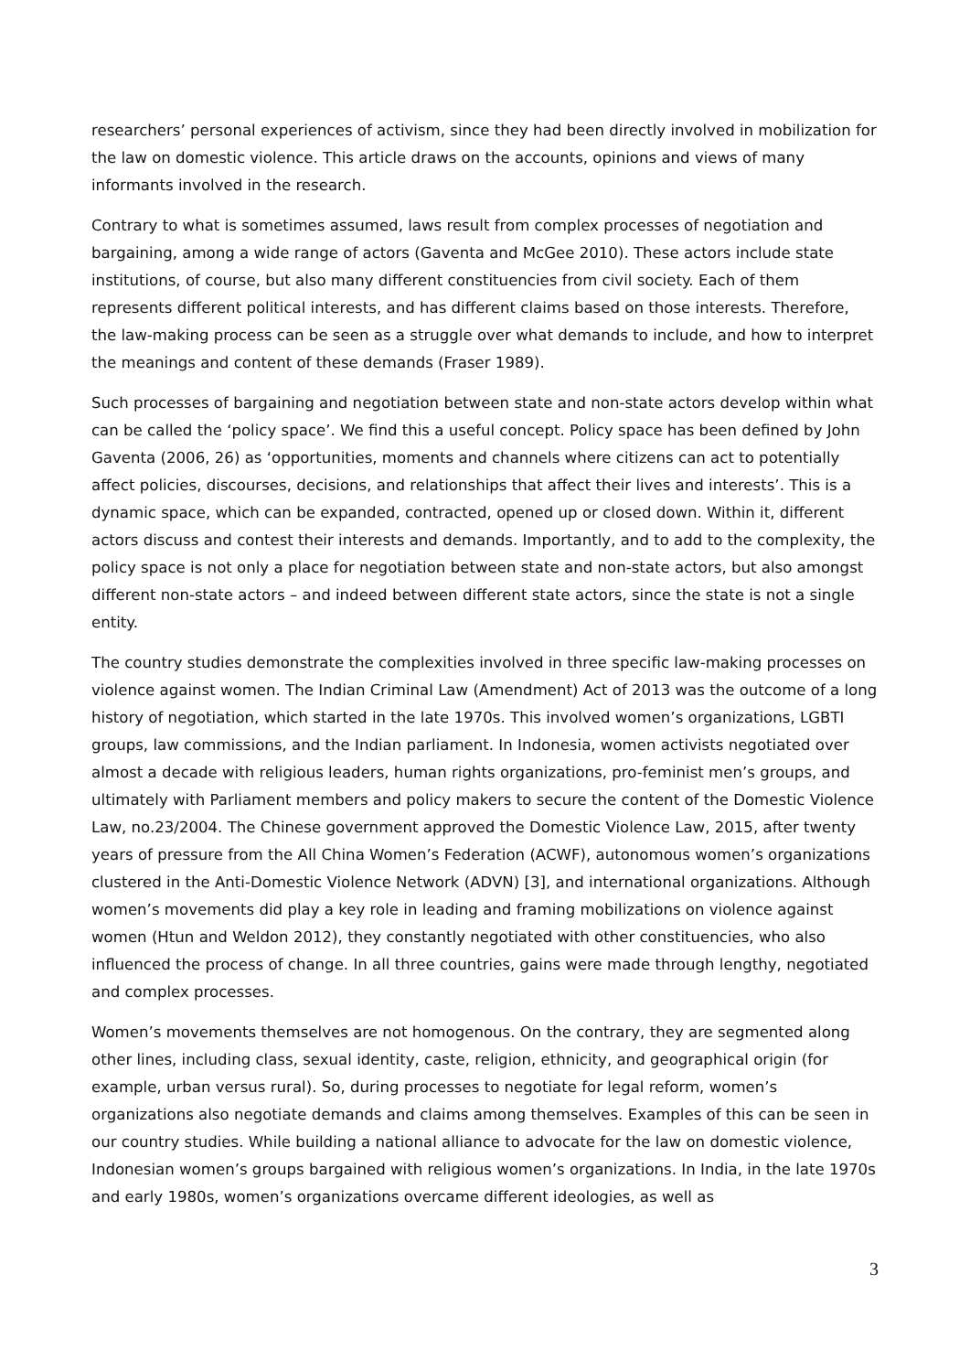researchers’ personal experiences of activism, since they had been directly involved in mobilization for the law on domestic violence. This article draws on the accounts, opinions and views of many informants involved in the research.
Contrary to what is sometimes assumed, laws result from complex processes of negotiation and bargaining, among a wide range of actors (Gaventa and McGee 2010). These actors include state institutions, of course, but also many different constituencies from civil society. Each of them represents different political interests, and has different claims based on those interests. Therefore, the law-making process can be seen as a struggle over what demands to include, and how to interpret the meanings and content of these demands (Fraser 1989).
Such processes of bargaining and negotiation between state and non-state actors develop within what can be called the ‘policy space’. We find this a useful concept. Policy space has been defined by John Gaventa (2006, 26) as ‘opportunities, moments and channels where citizens can act to potentially affect policies, discourses, decisions, and relationships that affect their lives and interests’. This is a dynamic space, which can be expanded, contracted, opened up or closed down. Within it, different actors discuss and contest their interests and demands. Importantly, and to add to the complexity, the policy space is not only a place for negotiation between state and non-state actors, but also amongst different non-state actors – and indeed between different state actors, since the state is not a single entity.
The country studies demonstrate the complexities involved in three specific law-making processes on violence against women. The Indian Criminal Law (Amendment) Act of 2013 was the outcome of a long history of negotiation, which started in the late 1970s. This involved women’s organizations, LGBTI groups, law commissions, and the Indian parliament. In Indonesia, women activists negotiated over almost a decade with religious leaders, human rights organizations, pro-feminist men’s groups, and ultimately with Parliament members and policy makers to secure the content of the Domestic Violence Law, no.23/2004. The Chinese government approved the Domestic Violence Law, 2015, after twenty years of pressure from the All China Women’s Federation (ACWF), autonomous women’s organizations clustered in the Anti-Domestic Violence Network (ADVN) [3], and international organizations. Although women’s movements did play a key role in leading and framing mobilizations on violence against women (Htun and Weldon 2012), they constantly negotiated with other constituencies, who also influenced the process of change. In all three countries, gains were made through lengthy, negotiated and complex processes.
Women’s movements themselves are not homogenous. On the contrary, they are segmented along other lines, including class, sexual identity, caste, religion, ethnicity, and geographical origin (for example, urban versus rural). So, during processes to negotiate for legal reform, women’s organizations also negotiate demands and claims among themselves. Examples of this can be seen in our country studies. While building a national alliance to advocate for the law on domestic violence, Indonesian women’s groups bargained with religious women’s organizations. In India, in the late 1970s and early 1980s, women’s organizations overcame different ideologies, as well as
3